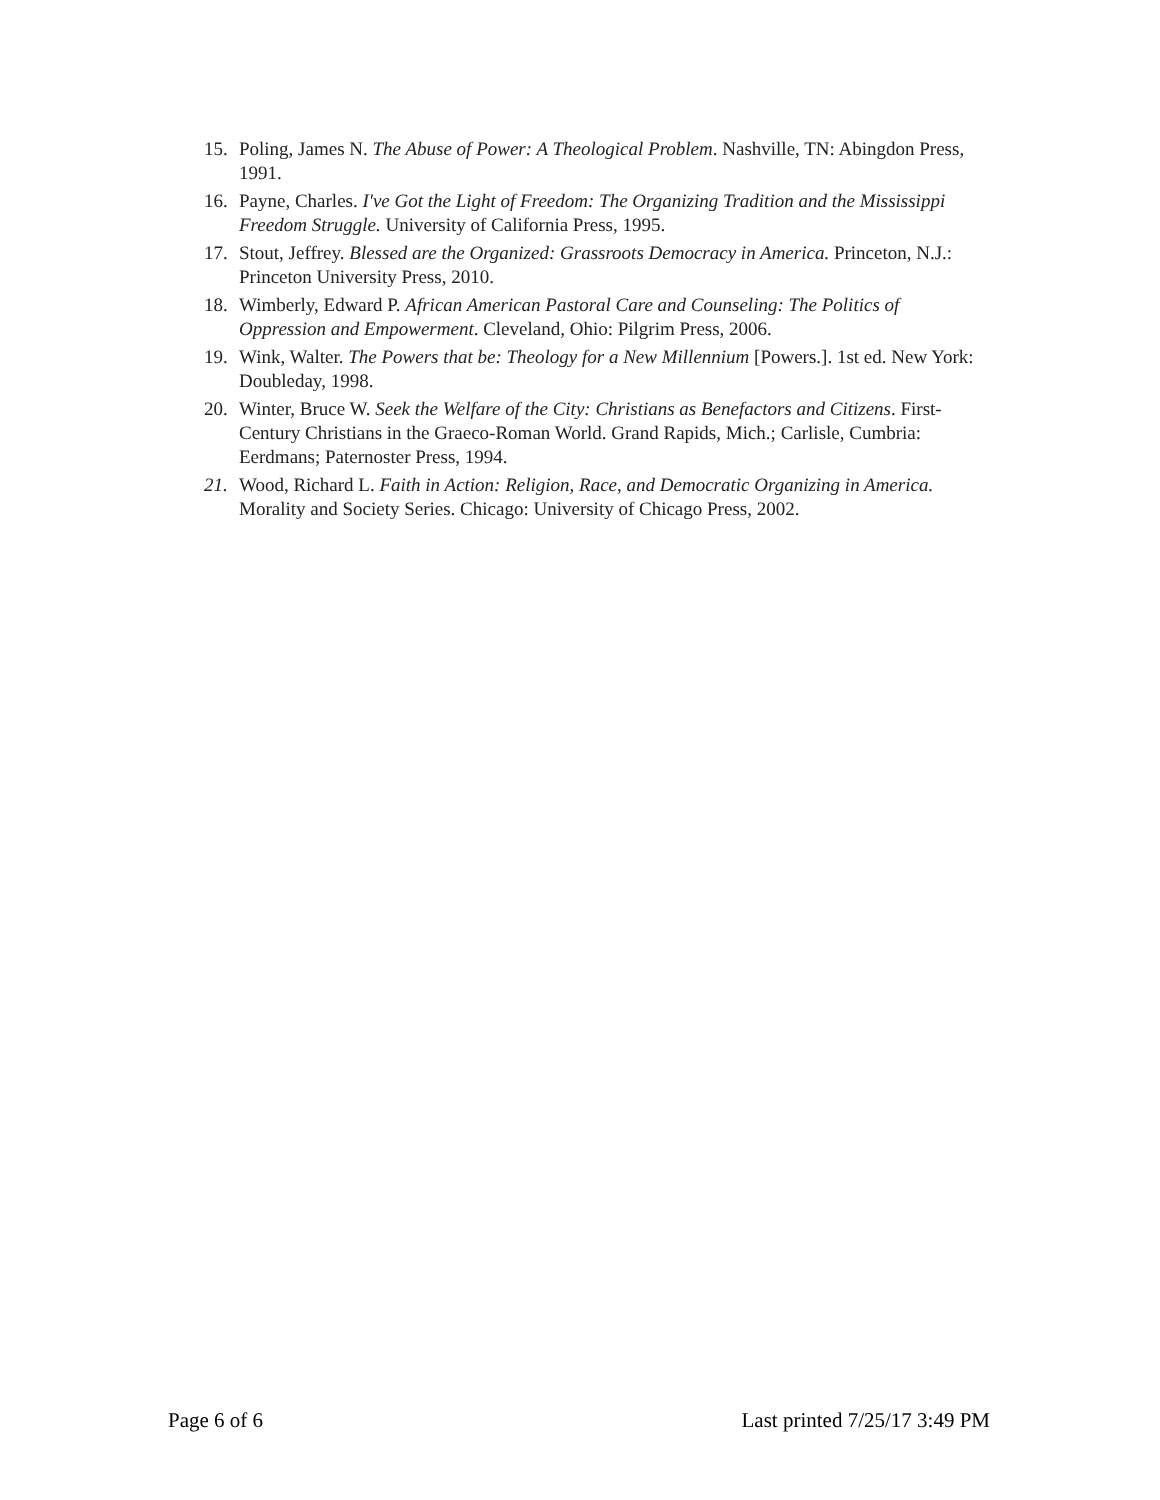15. Poling, James N. The Abuse of Power: A Theological Problem. Nashville, TN: Abingdon Press, 1991.
16. Payne, Charles. I've Got the Light of Freedom: The Organizing Tradition and the Mississippi Freedom Struggle. University of California Press, 1995.
17. Stout, Jeffrey. Blessed are the Organized: Grassroots Democracy in America. Princeton, N.J.: Princeton University Press, 2010.
18. Wimberly, Edward P. African American Pastoral Care and Counseling: The Politics of Oppression and Empowerment. Cleveland, Ohio: Pilgrim Press, 2006.
19. Wink, Walter. The Powers that be: Theology for a New Millennium [Powers.]. 1st ed. New York: Doubleday, 1998.
20. Winter, Bruce W. Seek the Welfare of the City: Christians as Benefactors and Citizens. First-Century Christians in the Graeco-Roman World. Grand Rapids, Mich.; Carlisle, Cumbria: Eerdmans; Paternoster Press, 1994.
21. Wood, Richard L. Faith in Action: Religion, Race, and Democratic Organizing in America. Morality and Society Series. Chicago: University of Chicago Press, 2002.
Page 6 of 6 Last printed 7/25/17 3:49 PM